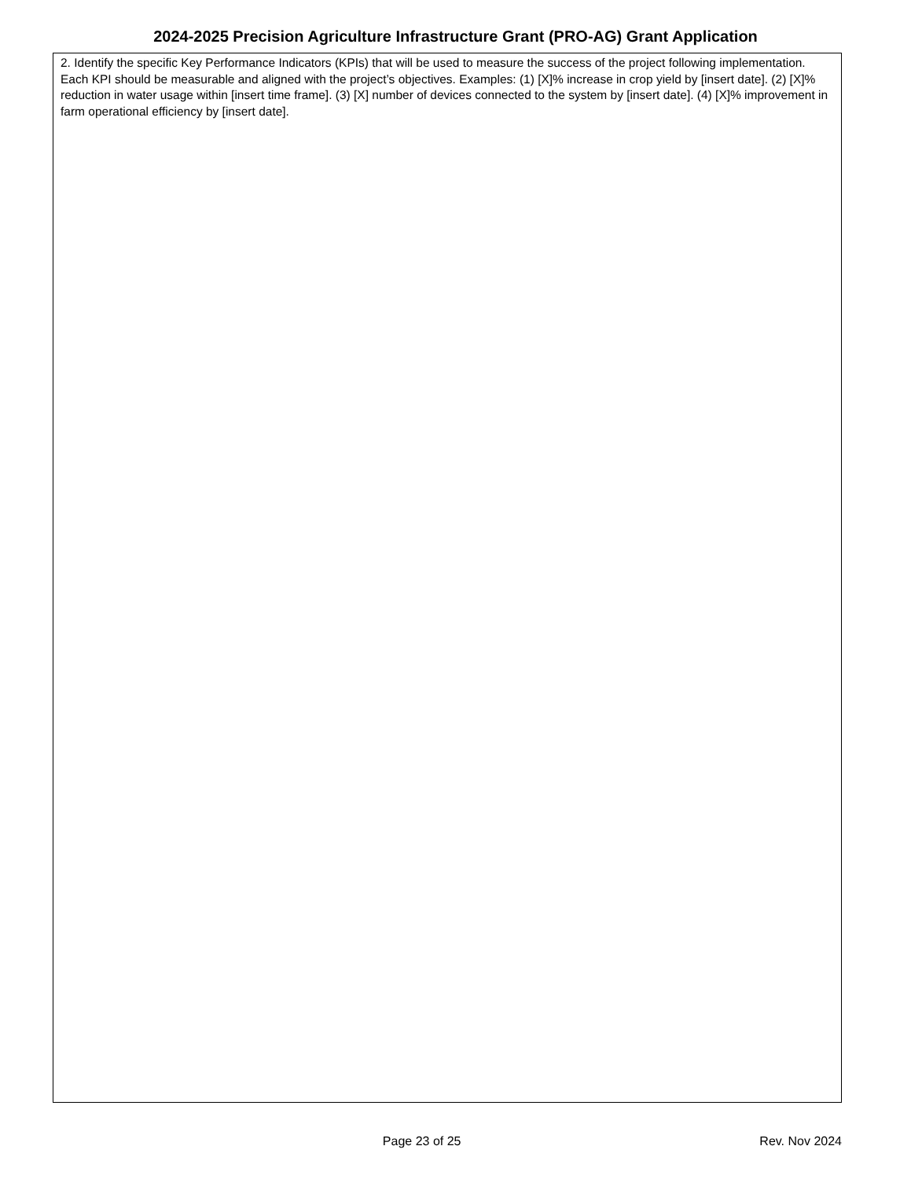2024-2025 Precision Agriculture Infrastructure Grant (PRO-AG) Grant Application
2. Identify the specific Key Performance Indicators (KPIs) that will be used to measure the success of the project following implementation. Each KPI should be measurable and aligned with the project’s objectives. Examples: (1) [X]% increase in crop yield by [insert date]. (2) [X]% reduction in water usage within [insert time frame]. (3) [X] number of devices connected to the system by [insert date]. (4) [X]% improvement in farm operational efficiency by [insert date].
Page 23 of 25 Rev. Nov 2024